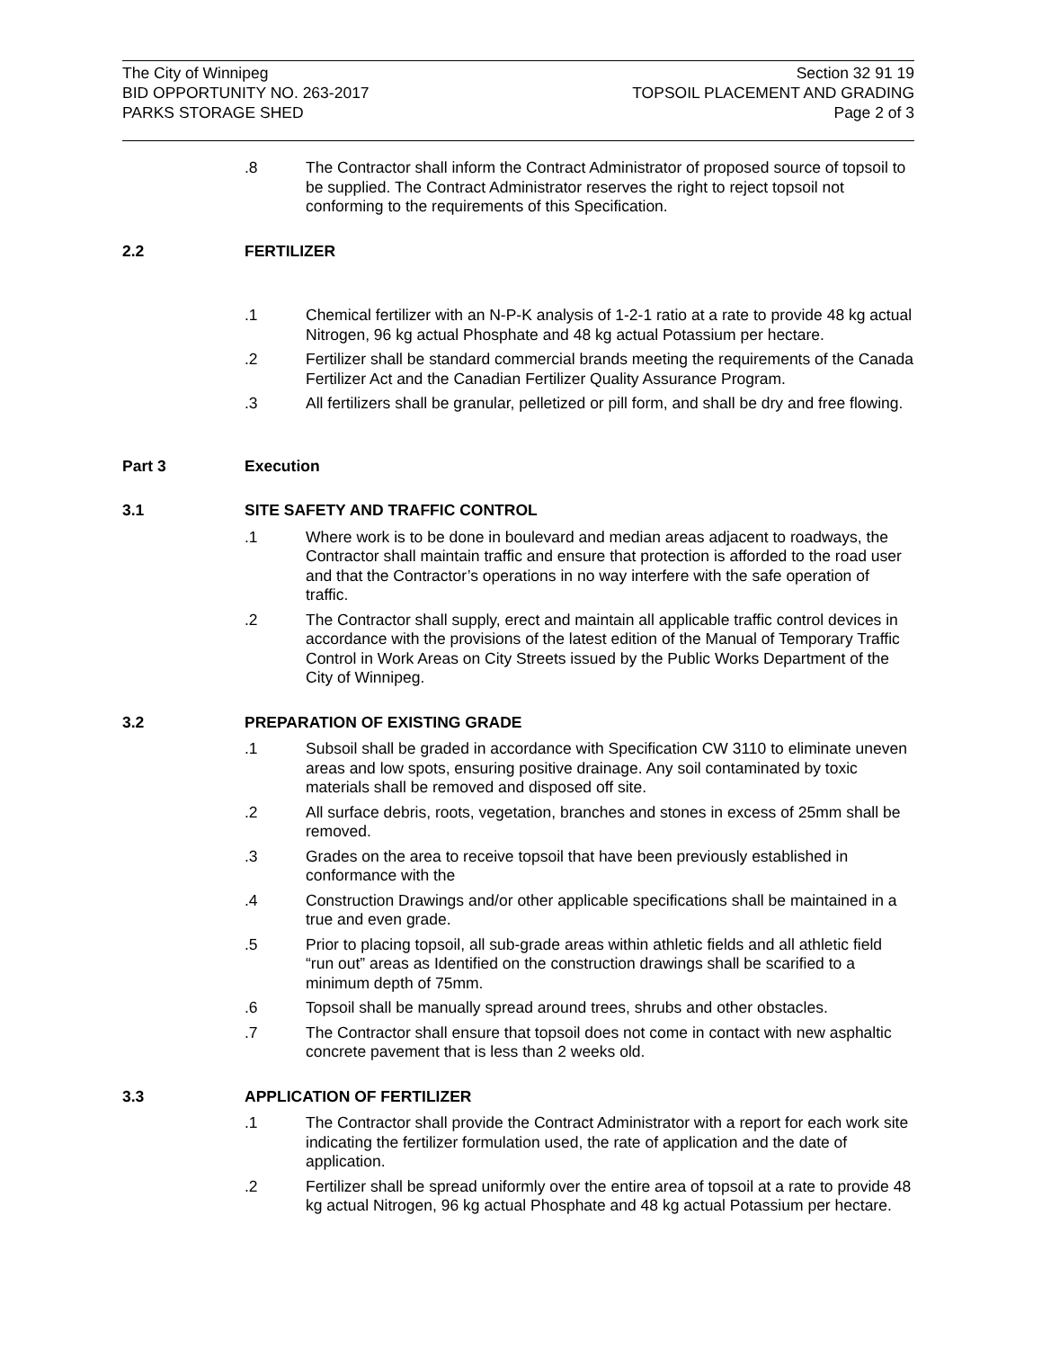The City of Winnipeg
BID OPPORTUNITY NO. 263-2017
PARKS STORAGE SHED
Section 32 91 19
TOPSOIL PLACEMENT AND GRADING
Page 2 of 3
.8 The Contractor shall inform the Contract Administrator of proposed source of topsoil to be supplied. The Contract Administrator reserves the right to reject topsoil not conforming to the requirements of this Specification.
2.2 FERTILIZER
.1 Chemical fertilizer with an N-P-K analysis of 1-2-1 ratio at a rate to provide 48 kg actual Nitrogen, 96 kg actual Phosphate and 48 kg actual Potassium per hectare.
.2 Fertilizer shall be standard commercial brands meeting the requirements of the Canada Fertilizer Act and the Canadian Fertilizer Quality Assurance Program.
.3 All fertilizers shall be granular, pelletized or pill form, and shall be dry and free flowing.
Part 3 Execution
3.1 SITE SAFETY AND TRAFFIC CONTROL
.1 Where work is to be done in boulevard and median areas adjacent to roadways, the Contractor shall maintain traffic and ensure that protection is afforded to the road user and that the Contractor’s operations in no way interfere with the safe operation of traffic.
.2 The Contractor shall supply, erect and maintain all applicable traffic control devices in accordance with the provisions of the latest edition of the Manual of Temporary Traffic Control in Work Areas on City Streets issued by the Public Works Department of the City of Winnipeg.
3.2 PREPARATION OF EXISTING GRADE
.1 Subsoil shall be graded in accordance with Specification CW 3110 to eliminate uneven areas and low spots, ensuring positive drainage. Any soil contaminated by toxic materials shall be removed and disposed off site.
.2 All surface debris, roots, vegetation, branches and stones in excess of 25mm shall be removed.
.3 Grades on the area to receive topsoil that have been previously established in conformance with the
.4 Construction Drawings and/or other applicable specifications shall be maintained in a true and even grade.
.5 Prior to placing topsoil, all sub-grade areas within athletic fields and all athletic field “run out” areas as Identified on the construction drawings shall be scarified to a minimum depth of 75mm.
.6 Topsoil shall be manually spread around trees, shrubs and other obstacles.
.7 The Contractor shall ensure that topsoil does not come in contact with new asphaltic concrete pavement that is less than 2 weeks old.
3.3 APPLICATION OF FERTILIZER
.1 The Contractor shall provide the Contract Administrator with a report for each work site indicating the fertilizer formulation used, the rate of application and the date of application.
.2 Fertilizer shall be spread uniformly over the entire area of topsoil at a rate to provide 48 kg actual Nitrogen, 96 kg actual Phosphate and 48 kg actual Potassium per hectare.